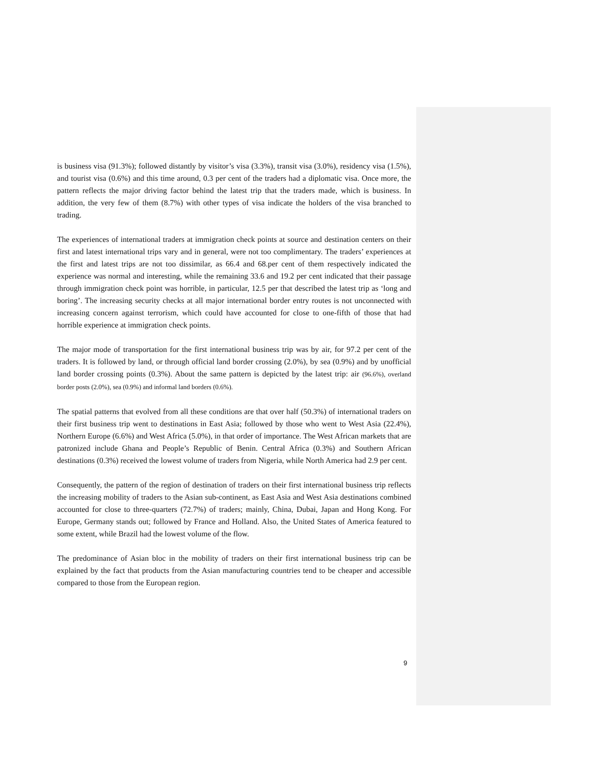is business visa (91.3%); followed distantly by visitor’s visa (3.3%), transit visa (3.0%), residency visa (1.5%), and tourist visa (0.6%) and this time around, 0.3 per cent of the traders had a diplomatic visa. Once more, the pattern reflects the major driving factor behind the latest trip that the traders made, which is business. In addition, the very few of them (8.7%) with other types of visa indicate the holders of the visa branched to trading.
The experiences of international traders at immigration check points at source and destination centers on their first and latest international trips vary and in general, were not too complimentary. The traders’ experiences at the first and latest trips are not too dissimilar, as 66.4 and 68.per cent of them respectively indicated the experience was normal and interesting, while the remaining 33.6 and 19.2 per cent indicated that their passage through immigration check point was horrible, in particular, 12.5 per that described the latest trip as ‘long and boring’. The increasing security checks at all major international border entry routes is not unconnected with increasing concern against terrorism, which could have accounted for close to one-fifth of those that had horrible experience at immigration check points.
The major mode of transportation for the first international business trip was by air, for 97.2 per cent of the traders. It is followed by land, or through official land border crossing (2.0%), by sea (0.9%) and by unofficial land border crossing points (0.3%). About the same pattern is depicted by the latest trip: air (96.6%), overland border posts (2.0%), sea (0.9%) and informal land borders (0.6%).
The spatial patterns that evolved from all these conditions are that over half (50.3%) of international traders on their first business trip went to destinations in East Asia; followed by those who went to West Asia (22.4%), Northern Europe (6.6%) and West Africa (5.0%), in that order of importance. The West African markets that are patronized include Ghana and People’s Republic of Benin. Central Africa (0.3%) and Southern African destinations (0.3%) received the lowest volume of traders from Nigeria, while North America had 2.9 per cent.
Consequently, the pattern of the region of destination of traders on their first international business trip reflects the increasing mobility of traders to the Asian sub-continent, as East Asia and West Asia destinations combined accounted for close to three-quarters (72.7%) of traders; mainly, China, Dubai, Japan and Hong Kong. For Europe, Germany stands out; followed by France and Holland. Also, the United States of America featured to some extent, while Brazil had the lowest volume of the flow.
The predominance of Asian bloc in the mobility of traders on their first international business trip can be explained by the fact that products from the Asian manufacturing countries tend to be cheaper and accessible compared to those from the European region.
9